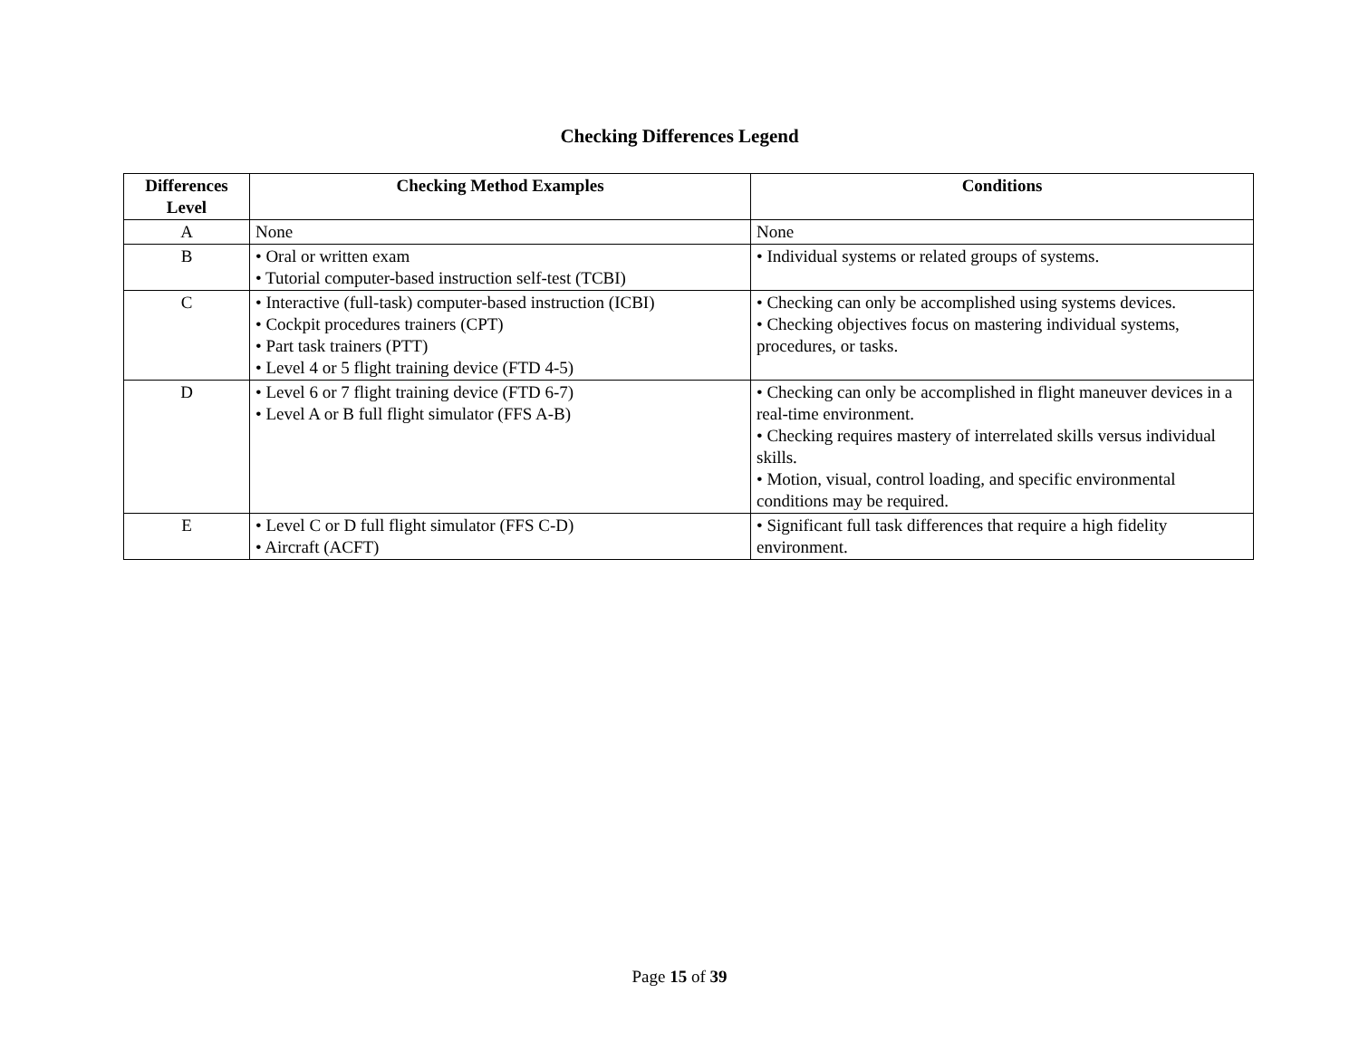Checking Differences Legend
| Differences Level | Checking Method Examples | Conditions |
| --- | --- | --- |
| A | None | None |
| B | • Oral or written exam • Tutorial computer-based instruction self-test (TCBI) | • Individual systems or related groups of systems. |
| C | • Interactive (full-task) computer-based instruction (ICBI) • Cockpit procedures trainers (CPT) • Part task trainers (PTT) • Level 4 or 5 flight training device (FTD 4-5) | • Checking can only be accomplished using systems devices. • Checking objectives focus on mastering individual systems, procedures, or tasks. |
| D | • Level 6 or 7 flight training device (FTD 6-7) • Level A or B full flight simulator (FFS A-B) | • Checking can only be accomplished in flight maneuver devices in a real-time environment. • Checking requires mastery of interrelated skills versus individual skills. • Motion, visual, control loading, and specific environmental conditions may be required. |
| E | • Level C or D full flight simulator (FFS C-D) • Aircraft (ACFT) | • Significant full task differences that require a high fidelity environment. |
Page 15 of 39